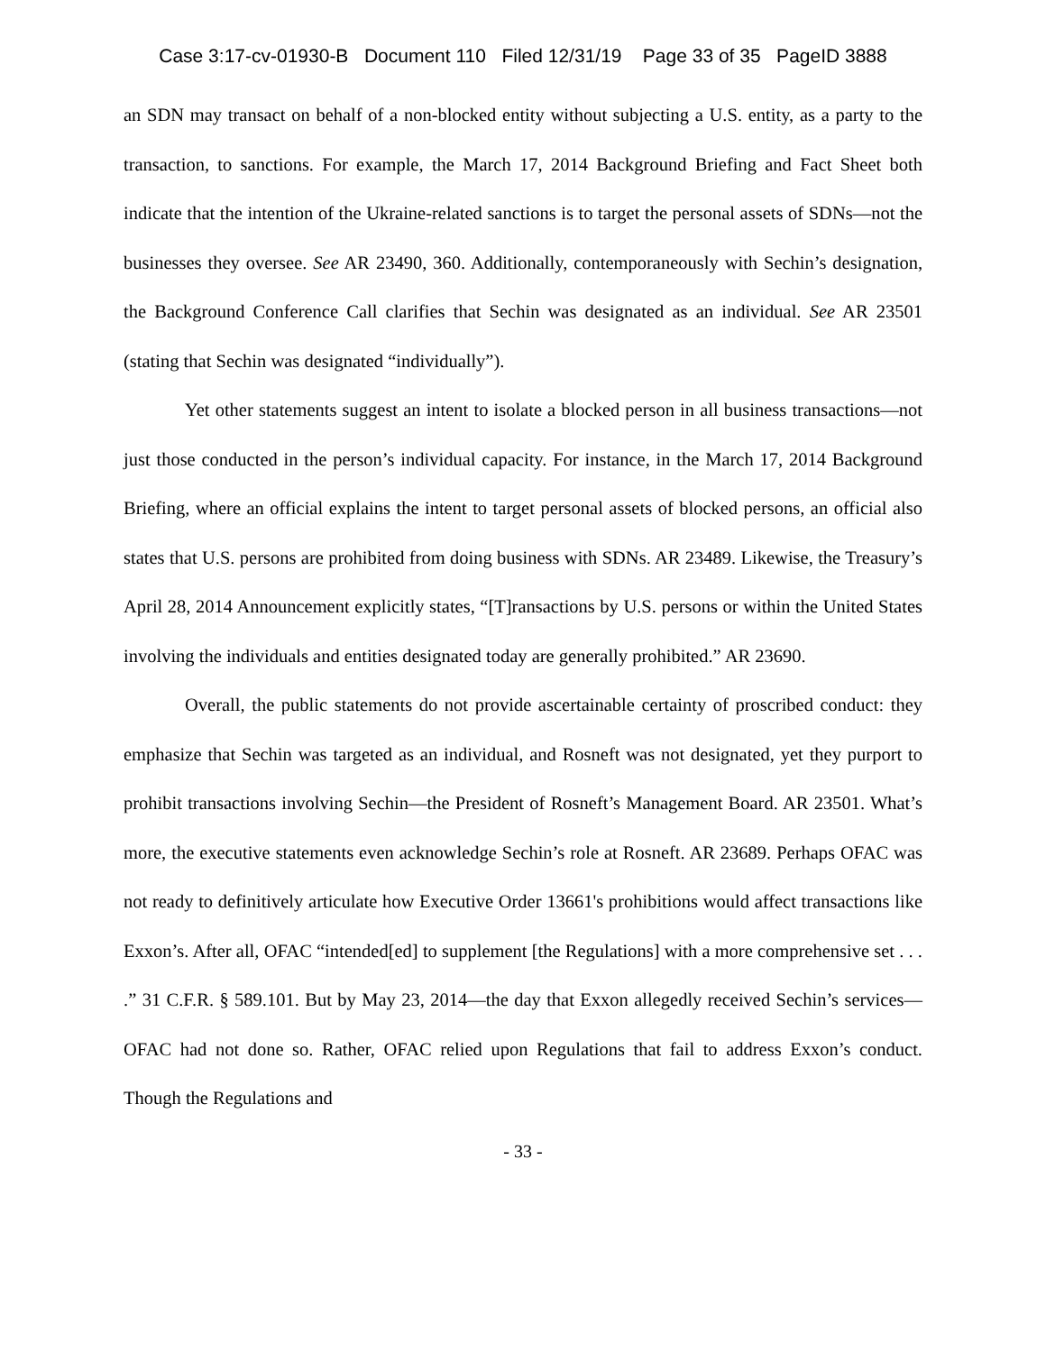Case 3:17-cv-01930-B Document 110 Filed 12/31/19 Page 33 of 35 PageID 3888
an SDN may transact on behalf of a non-blocked entity without subjecting a U.S. entity, as a party to the transaction, to sanctions. For example, the March 17, 2014 Background Briefing and Fact Sheet both indicate that the intention of the Ukraine-related sanctions is to target the personal assets of SDNs—not the businesses they oversee. See AR 23490, 360. Additionally, contemporaneously with Sechin’s designation, the Background Conference Call clarifies that Sechin was designated as an individual. See AR 23501 (stating that Sechin was designated “individually”).
Yet other statements suggest an intent to isolate a blocked person in all business transactions—not just those conducted in the person’s individual capacity. For instance, in the March 17, 2014 Background Briefing, where an official explains the intent to target personal assets of blocked persons, an official also states that U.S. persons are prohibited from doing business with SDNs. AR 23489. Likewise, the Treasury’s April 28, 2014 Announcement explicitly states, “[T]ransactions by U.S. persons or within the United States involving the individuals and entities designated today are generally prohibited.” AR 23690.
Overall, the public statements do not provide ascertainable certainty of proscribed conduct: they emphasize that Sechin was targeted as an individual, and Rosneft was not designated, yet they purport to prohibit transactions involving Sechin—the President of Rosneft’s Management Board. AR 23501. What’s more, the executive statements even acknowledge Sechin’s role at Rosneft. AR 23689. Perhaps OFAC was not ready to definitively articulate how Executive Order 13661's prohibitions would affect transactions like Exxon’s. After all, OFAC “intended[ed] to supplement [the Regulations] with a more comprehensive set . . . .” 31 C.F.R. § 589.101. But by May 23, 2014—the day that Exxon allegedly received Sechin’s services—OFAC had not done so. Rather, OFAC relied upon Regulations that fail to address Exxon’s conduct. Though the Regulations and
- 33 -